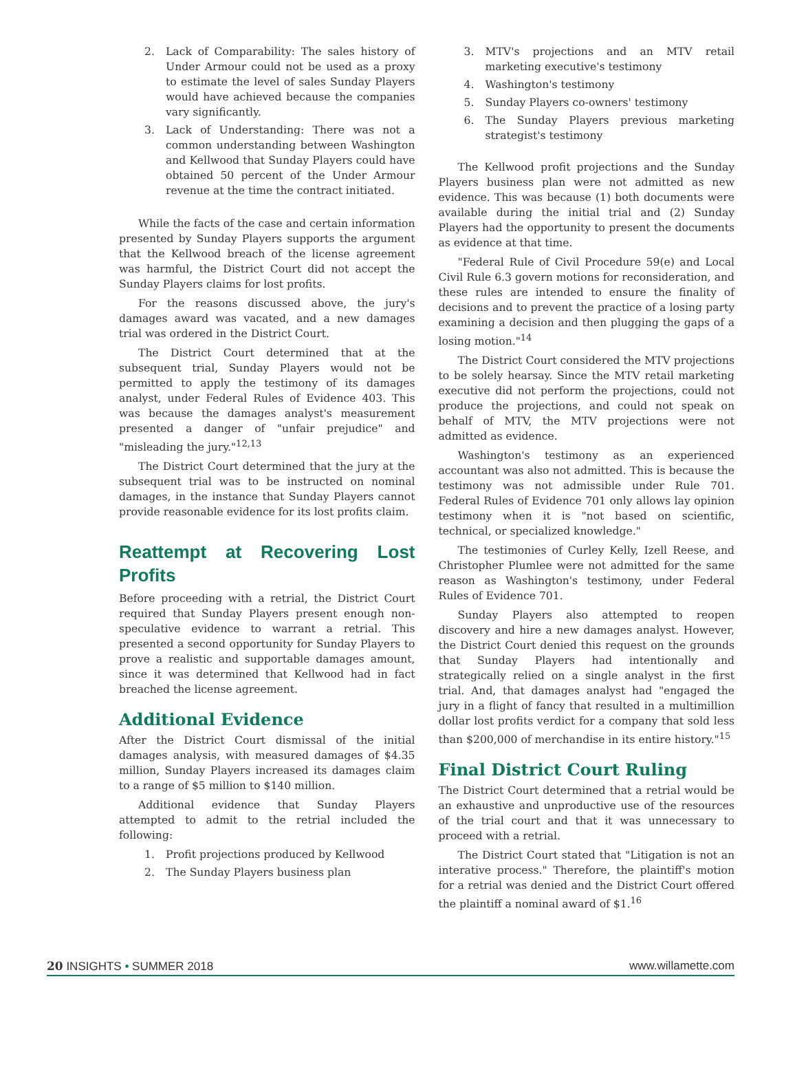2. Lack of Comparability: The sales history of Under Armour could not be used as a proxy to estimate the level of sales Sunday Players would have achieved because the companies vary significantly.
3. Lack of Understanding: There was not a common understanding between Washington and Kellwood that Sunday Players could have obtained 50 percent of the Under Armour revenue at the time the contract initiated.
While the facts of the case and certain information presented by Sunday Players supports the argument that the Kellwood breach of the license agreement was harmful, the District Court did not accept the Sunday Players claims for lost profits.
For the reasons discussed above, the jury's damages award was vacated, and a new damages trial was ordered in the District Court.
The District Court determined that at the subsequent trial, Sunday Players would not be permitted to apply the testimony of its damages analyst, under Federal Rules of Evidence 403. This was because the damages analyst's measurement presented a danger of "unfair prejudice" and "misleading the jury."<sup>12,13</sup>
The District Court determined that the jury at the subsequent trial was to be instructed on nominal damages, in the instance that Sunday Players cannot provide reasonable evidence for its lost profits claim.
Reattempt at Recovering Lost Profits
Before proceeding with a retrial, the District Court required that Sunday Players present enough non-speculative evidence to warrant a retrial. This presented a second opportunity for Sunday Players to prove a realistic and supportable damages amount, since it was determined that Kellwood had in fact breached the license agreement.
Additional Evidence
After the District Court dismissal of the initial damages analysis, with measured damages of $4.35 million, Sunday Players increased its damages claim to a range of $5 million to $140 million.
Additional evidence that Sunday Players attempted to admit to the retrial included the following:
1. Profit projections produced by Kellwood
2. The Sunday Players business plan
3. MTV's projections and an MTV retail marketing executive's testimony
4. Washington's testimony
5. Sunday Players co-owners' testimony
6. The Sunday Players previous marketing strategist's testimony
The Kellwood profit projections and the Sunday Players business plan were not admitted as new evidence. This was because (1) both documents were available during the initial trial and (2) Sunday Players had the opportunity to present the documents as evidence at that time.
"Federal Rule of Civil Procedure 59(e) and Local Civil Rule 6.3 govern motions for reconsideration, and these rules are intended to ensure the finality of decisions and to prevent the practice of a losing party examining a decision and then plugging the gaps of a losing motion."<sup>14</sup>
The District Court considered the MTV projections to be solely hearsay. Since the MTV retail marketing executive did not perform the projections, could not produce the projections, and could not speak on behalf of MTV, the MTV projections were not admitted as evidence.
Washington's testimony as an experienced accountant was also not admitted. This is because the testimony was not admissible under Rule 701. Federal Rules of Evidence 701 only allows lay opinion testimony when it is "not based on scientific, technical, or specialized knowledge."
The testimonies of Curley Kelly, Izell Reese, and Christopher Plumlee were not admitted for the same reason as Washington's testimony, under Federal Rules of Evidence 701.
Sunday Players also attempted to reopen discovery and hire a new damages analyst. However, the District Court denied this request on the grounds that Sunday Players had intentionally and strategically relied on a single analyst in the first trial. And, that damages analyst had "engaged the jury in a flight of fancy that resulted in a multimillion dollar lost profits verdict for a company that sold less than $200,000 of merchandise in its entire history."<sup>15</sup>
Final District Court Ruling
The District Court determined that a retrial would be an exhaustive and unproductive use of the resources of the trial court and that it was unnecessary to proceed with a retrial.
The District Court stated that "Litigation is not an interative process." Therefore, the plaintiff's motion for a retrial was denied and the District Court offered the plaintiff a nominal award of $1.<sup>16</sup>
20 INSIGHTS • SUMMER 2018 www.willamette.com